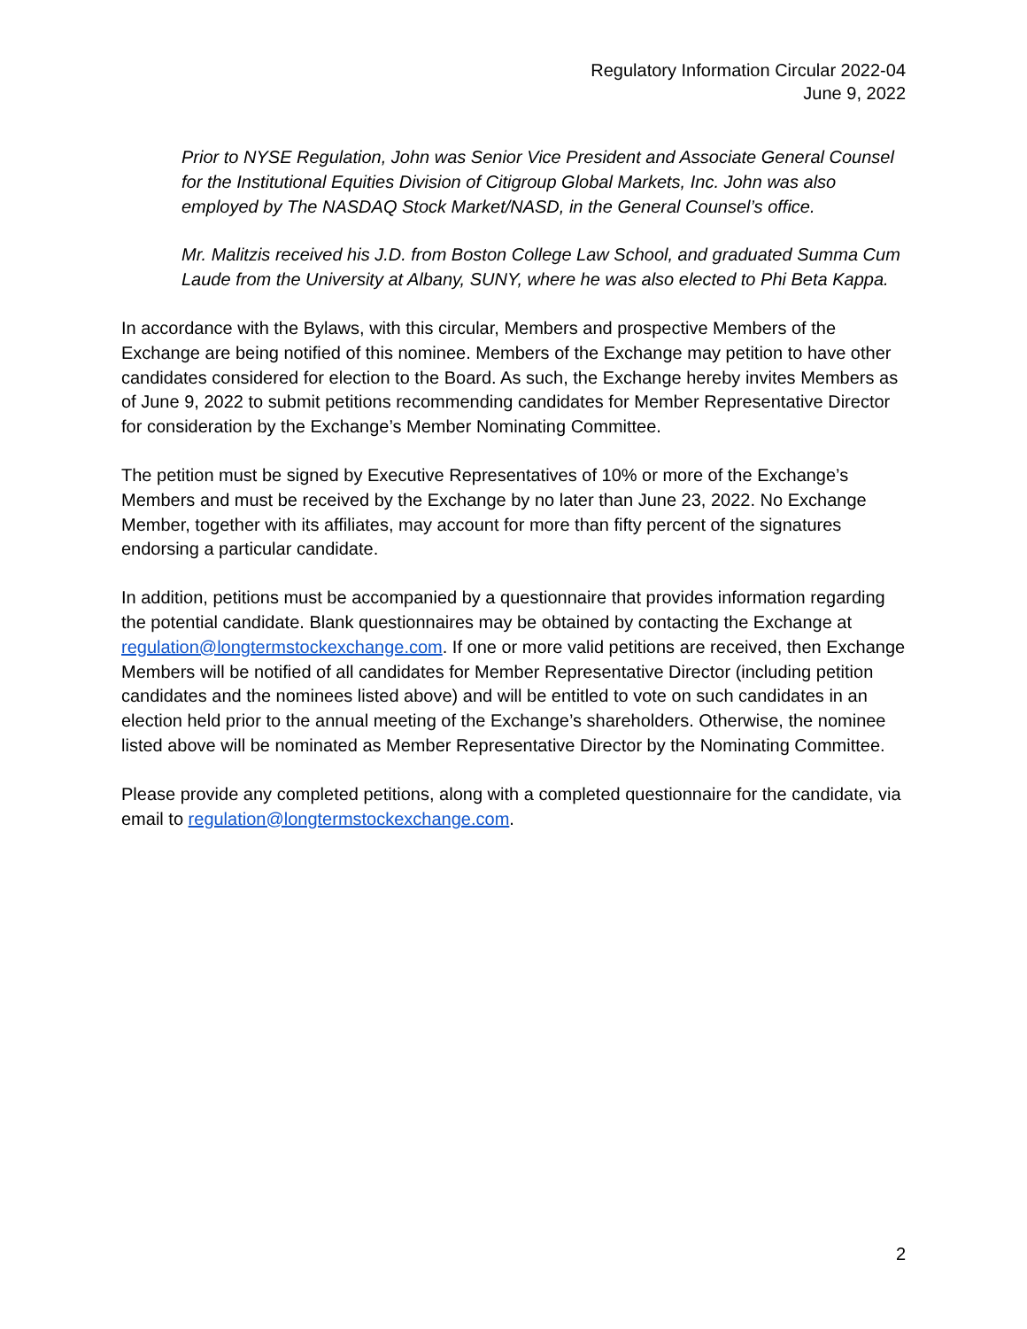Regulatory Information Circular 2022-04
June 9, 2022
Prior to NYSE Regulation, John was Senior Vice President and Associate General Counsel for the Institutional Equities Division of Citigroup Global Markets, Inc. John was also employed by The NASDAQ Stock Market/NASD, in the General Counsel’s office.
Mr. Malitzis received his J.D. from Boston College Law School, and graduated Summa Cum Laude from the University at Albany, SUNY, where he was also elected to Phi Beta Kappa.
In accordance with the Bylaws, with this circular, Members and prospective Members of the Exchange are being notified of this nominee. Members of the Exchange may petition to have other candidates considered for election to the Board. As such, the Exchange hereby invites Members as of June 9, 2022 to submit petitions recommending candidates for Member Representative Director for consideration by the Exchange’s Member Nominating Committee.
The petition must be signed by Executive Representatives of 10% or more of the Exchange’s Members and must be received by the Exchange by no later than June 23, 2022. No Exchange Member, together with its affiliates, may account for more than fifty percent of the signatures endorsing a particular candidate.
In addition, petitions must be accompanied by a questionnaire that provides information regarding the potential candidate. Blank questionnaires may be obtained by contacting the Exchange at regulation@longtermstockexchange.com. If one or more valid petitions are received, then Exchange Members will be notified of all candidates for Member Representative Director (including petition candidates and the nominees listed above) and will be entitled to vote on such candidates in an election held prior to the annual meeting of the Exchange’s shareholders. Otherwise, the nominee listed above will be nominated as Member Representative Director by the Nominating Committee.
Please provide any completed petitions, along with a completed questionnaire for the candidate, via email to regulation@longtermstockexchange.com.
2